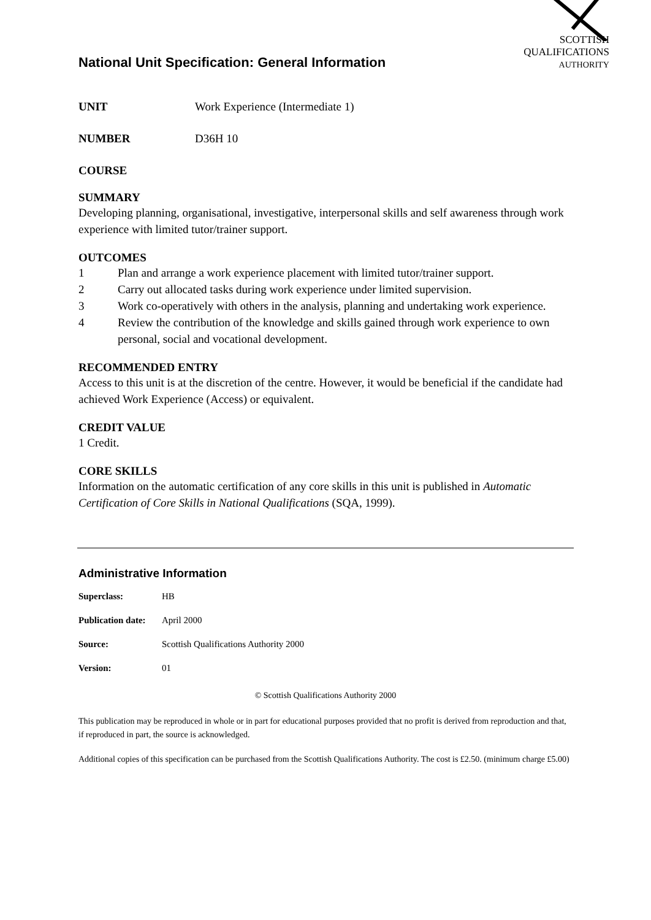National Unit Specification: General Information
SCOTTISH
QUALIFICATIONS
AUTHORITY
UNIT Work Experience (Intermediate 1)
NUMBER D36H 10
COURSE
SUMMARY
Developing planning, organisational, investigative, interpersonal skills and self awareness through work experience with limited tutor/trainer support.
OUTCOMES
1 Plan and arrange a work experience placement with limited tutor/trainer support.
2 Carry out allocated tasks during work experience under limited supervision.
3 Work co-operatively with others in the analysis, planning and undertaking work experience.
4 Review the contribution of the knowledge and skills gained through work experience to own personal, social and vocational development.
RECOMMENDED ENTRY
Access to this unit is at the discretion of the centre. However, it would be beneficial if the candidate had achieved Work Experience (Access) or equivalent.
CREDIT VALUE
1 Credit.
CORE SKILLS
Information on the automatic certification of any core skills in this unit is published in Automatic Certification of Core Skills in National Qualifications (SQA, 1999).
Administrative Information
Superclass: HB
Publication date: April 2000
Source: Scottish Qualifications Authority 2000
Version: 01
© Scottish Qualifications Authority 2000
This publication may be reproduced in whole or in part for educational purposes provided that no profit is derived from reproduction and that, if reproduced in part, the source is acknowledged.
Additional copies of this specification can be purchased from the Scottish Qualifications Authority. The cost is £2.50. (minimum charge £5.00)